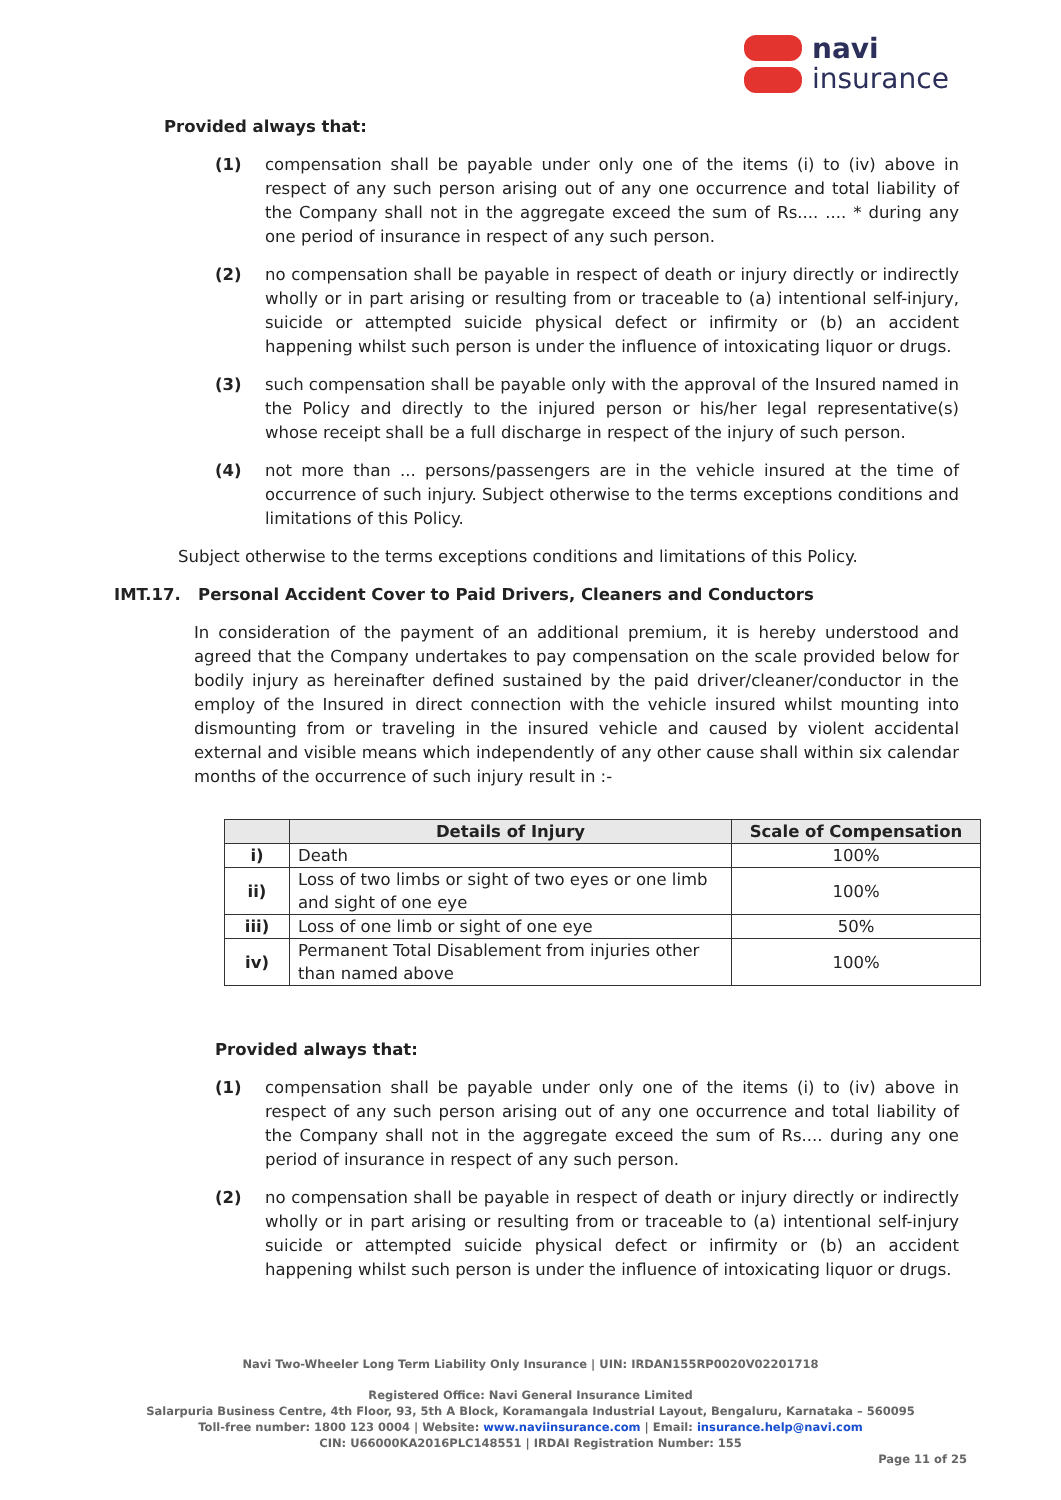navi
insurance
Provided always that:
(1) compensation shall be payable under only one of the items (i) to (iv) above in respect of any such person arising out of any one occurrence and total liability of the Company shall not in the aggregate exceed the sum of Rs.... .... * during any one period of insurance in respect of any such person.
(2) no compensation shall be payable in respect of death or injury directly or indirectly wholly or in part arising or resulting from or traceable to (a) intentional self-injury, suicide or attempted suicide physical defect or infirmity or (b) an accident happening whilst such person is under the influence of intoxicating liquor or drugs.
(3) such compensation shall be payable only with the approval of the Insured named in the Policy and directly to the injured person or his/her legal representative(s) whose receipt shall be a full discharge in respect of the injury of such person.
(4) not more than ... persons/passengers are in the vehicle insured at the time of occurrence of such injury. Subject otherwise to the terms exceptions conditions and limitations of this Policy.
Subject otherwise to the terms exceptions conditions and limitations of this Policy.
IMT.17. Personal Accident Cover to Paid Drivers, Cleaners and Conductors
In consideration of the payment of an additional premium, it is hereby understood and agreed that the Company undertakes to pay compensation on the scale provided below for bodily injury as hereinafter defined sustained by the paid driver/cleaner/conductor in the employ of the Insured in direct connection with the vehicle insured whilst mounting into dismounting from or traveling in the insured vehicle and caused by violent accidental external and visible means which independently of any other cause shall within six calendar months of the occurrence of such injury result in :-
| | Details of Injury | Scale of Compensation |
| --- | --- | --- |
| i) | Death | 100% |
| ii) | Loss of two limbs or sight of two eyes or one limb and sight of one eye | 100% |
| iii) | Loss of one limb or sight of one eye | 50% |
| iv) | Permanent Total Disablement from injuries other than named above | 100% |
Provided always that:
(1) compensation shall be payable under only one of the items (i) to (iv) above in respect of any such person arising out of any one occurrence and total liability of the Company shall not in the aggregate exceed the sum of Rs.... during any one period of insurance in respect of any such person.
(2) no compensation shall be payable in respect of death or injury directly or indirectly wholly or in part arising or resulting from or traceable to (a) intentional self-injury suicide or attempted suicide physical defect or infirmity or (b) an accident happening whilst such person is under the influence of intoxicating liquor or drugs.
Navi Two-Wheeler Long Term Liability Only Insurance | UIN: IRDAN155RP0020V02201718
Registered Office: Navi General Insurance Limited
Salarpuria Business Centre, 4th Floor, 93, 5th A Block, Koramangala Industrial Layout, Bengaluru, Karnataka – 560095
Toll-free number: 1800 123 0004 | Website: www.naviinsurance.com | Email: insurance.help@navi.com
CIN: U66000KA2016PLC148551 | IRDAI Registration Number: 155
Page 11 of 25